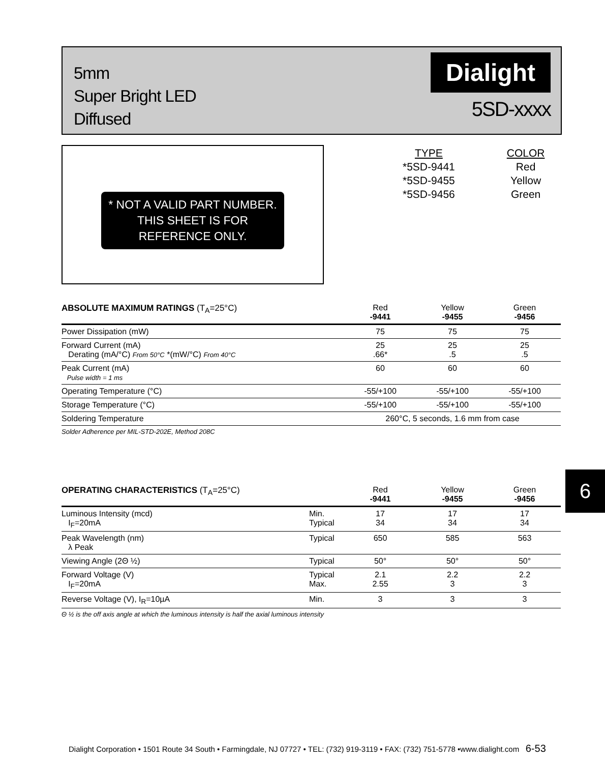5mm
Super Bright LED
Diffused
Dialight
5SD-xxxx
* NOT A VALID PART NUMBER. THIS SHEET IS FOR REFERENCE ONLY.
| TYPE | COLOR |
| *5SD-9441 | Red |
| *5SD-9455 | Yellow |
| *5SD-9456 | Green |
| ABSOLUTE MAXIMUM RATINGS (T<sub>A</sub>=25°C) | Red -9441 | Yellow -9455 | Green -9456 |
| --- | --- | --- | --- |
| Power Dissipation (mW) | 75 | 75 | 75 |
| Forward Current (mA) Derating (mA/°C) From 50°C *(mW/°C) From 40°C | 25 .66* | 25 .5 | 25 .5 |
| Peak Current (mA) Pulse width = 1 ms | 60 | 60 | 60 |
| Operating Temperature (°C) | -55/+100 | -55/+100 | -55/+100 |
| Storage Temperature (°C) | -55/+100 | -55/+100 | -55/+100 |
| Soldering Temperature | 260°C, 5 seconds, 1.6 mm from case | | |
| Solder Adherence per MIL-STD-202E, Method 208C | | | |
6
| OPERATING CHARACTERISTICS (T<sub>A</sub>=25°C) | | Red -9441 | Yellow -9455 | Green -9456 |
| --- | --- | --- | --- | --- |
| Luminous Intensity (mcd) I<sub>F</sub>=20mA | Min. Typical | 17 34 | 17 34 | 17 34 |
| Peak Wavelength (nm) λ Peak | Typical | 650 | 585 | 563 |
| Viewing Angle (2Θ ½) | Typical | 50° | 50° | 50° |
| Forward Voltage (V) I<sub>F</sub>=20mA | Typical Max. | 2.1 2.55 | 2.2 3 | 2.2 3 |
| Reverse Voltage (V), I<sub>R</sub>=10µA | Min. | 3 | 3 | 3 |
| Θ ½ is the off axis angle at which the luminous intensity is half the axial luminous intensity | | | | |
Dialight Corporation • 1501 Route 34 South • Farmingdale, NJ 07727 • TEL: (732) 919-3119 • FAX: (732) 751-5778 •www.dialight.com 6-53